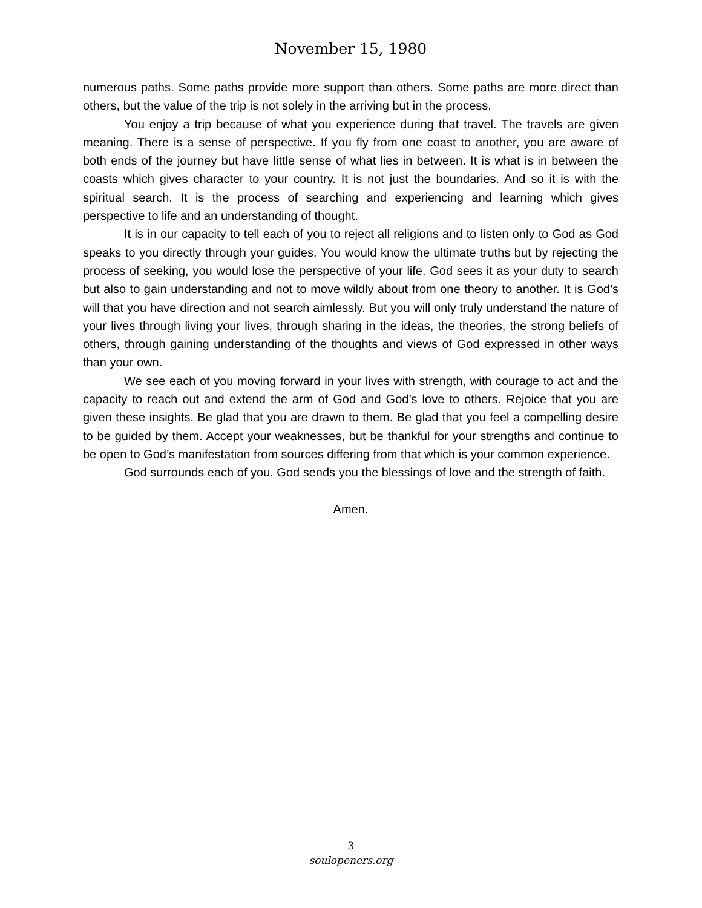November 15, 1980
numerous paths. Some paths provide more support than others. Some paths are more direct than others, but the value of the trip is not solely in the arriving but in the process.
You enjoy a trip because of what you experience during that travel. The travels are given meaning. There is a sense of perspective. If you fly from one coast to another, you are aware of both ends of the journey but have little sense of what lies in between. It is what is in between the coasts which gives character to your country. It is not just the boundaries. And so it is with the spiritual search. It is the process of searching and experiencing and learning which gives perspective to life and an understanding of thought.
It is in our capacity to tell each of you to reject all religions and to listen only to God as God speaks to you directly through your guides. You would know the ultimate truths but by rejecting the process of seeking, you would lose the perspective of your life. God sees it as your duty to search but also to gain understanding and not to move wildly about from one theory to another. It is God’s will that you have direction and not search aimlessly. But you will only truly understand the nature of your lives through living your lives, through sharing in the ideas, the theories, the strong beliefs of others, through gaining understanding of the thoughts and views of God expressed in other ways than your own.
We see each of you moving forward in your lives with strength, with courage to act and the capacity to reach out and extend the arm of God and God’s love to others. Rejoice that you are given these insights. Be glad that you are drawn to them. Be glad that you feel a compelling desire to be guided by them. Accept your weaknesses, but be thankful for your strengths and continue to be open to God’s manifestation from sources differing from that which is your common experience.
God surrounds each of you. God sends you the blessings of love and the strength of faith.
Amen.
3
soulopeners.org